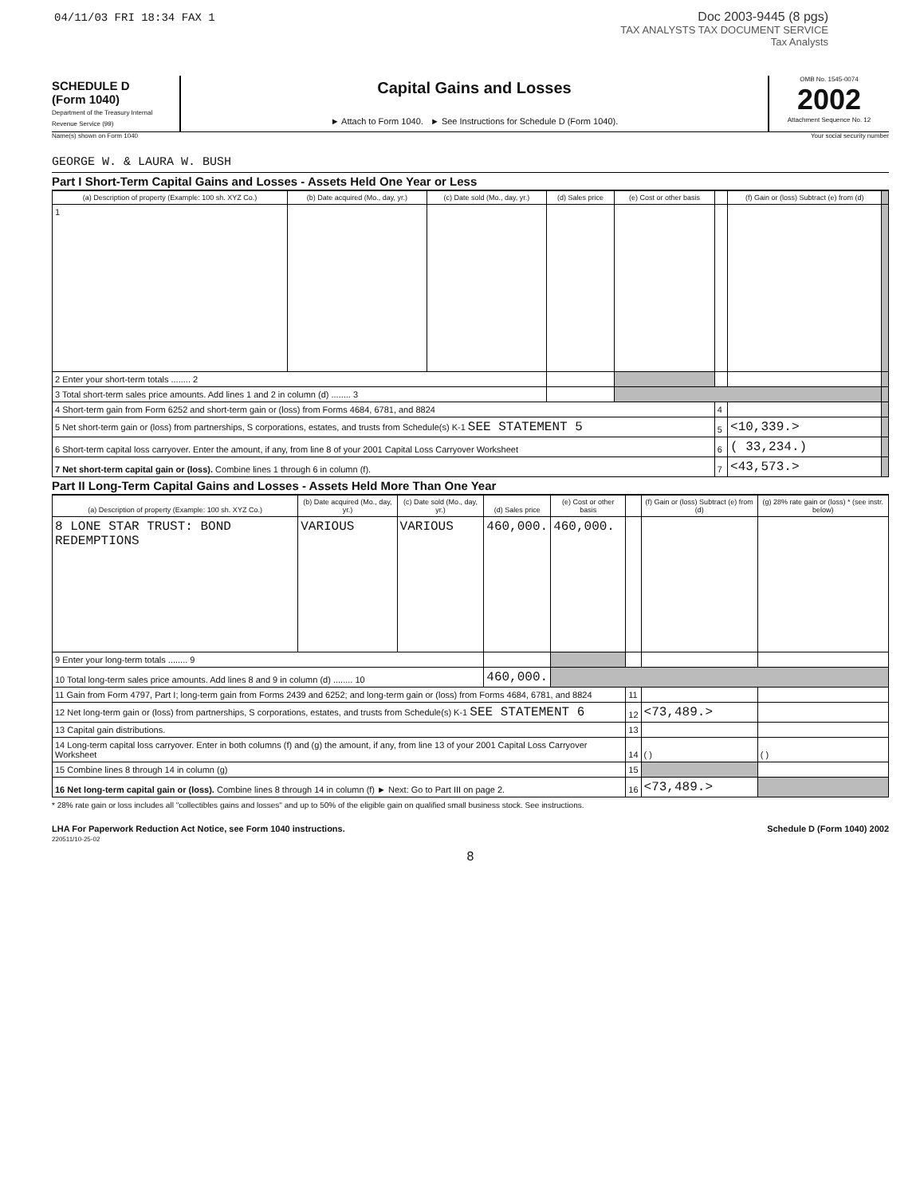04/11/03 FRI 18:34 FAX 1
Doc 2003-9445 (8 pgs)
TAX ANALYSTS TAX DOCUMENT SERVICE
Tax Analysts
SCHEDULE D
(Form 1040)
Department of the Treasury Internal Revenue Service (99)
Capital Gains and Losses
► Attach to Form 1040. ► See Instructions for Schedule D (Form 1040).
OMB No. 1545-0074
2002
Attachment Sequence No. 12
Name(s) shown on Form 1040 Your social security number
GEORGE W. & LAURA W. BUSH
Part I Short-Term Capital Gains and Losses - Assets Held One Year or Less
| (a) Description of property (Example: 100 sh. XYZ Co.) | (b) Date acquired (Mo., day, yr.) | (c) Date sold (Mo., day, yr.) | (d) Sales price | (e) Cost or other basis | | (f) Gain or (loss) Subtract (e) from (d) | |
| --- | --- | --- | --- | --- | --- | --- | --- |
| 1 | | | | | | | |
| 2 Enter your short-term totals ........ 2 | | | | | | | |
| 3 Total short-term sales price amounts. Add lines 1 and 2 in column (d) ........ 3 | | | | | | | |
| 4 Short-term gain from Form 6252 and short-term gain or (loss) from Forms 4684, 6781, and 8824 | | | | | 4 | | |
| 5 Net short-term gain or (loss) from partnerships, S corporations, estates, and trusts from Schedule(s) K-1 SEE STATEMENT 5 | | | | | 5 | <10,339.> | |
| 6 Short-term capital loss carryover. Enter the amount, if any, from line 8 of your 2001 Capital Loss Carryover Worksheet | | | | | 6 | ( 33,234.) | |
| 7 Net short-term capital gain or (loss). Combine lines 1 through 6 in column (f). | | | | | 7 | <43,573.> | |
Part II Long-Term Capital Gains and Losses - Assets Held More Than One Year
| (a) Description of property (Example: 100 sh. XYZ Co.) | (b) Date acquired (Mo., day, yr.) | (c) Date sold (Mo., day, yr.) | (d) Sales price | (e) Cost or other basis | | (f) Gain or (loss) Subtract (e) from (d) | (g) 28% rate gain or (loss) * (see instr. below) |
| --- | --- | --- | --- | --- | --- | --- | --- |
| 8 LONE STAR TRUST: BOND REDEMPTIONS | VARIOUS | VARIOUS | 460,000. | 460,000. | | | |
| 9 Enter your long-term totals ........ 9 | | | | | | | |
| 10 Total long-term sales price amounts. Add lines 8 and 9 in column (d) ........ 10 | | | 460,000. | | | | |
| 11 Gain from Form 4797, Part I; long-term gain from Forms 2439 and 6252; and long-term gain or (loss) from Forms 4684, 6781, and 8824 | | | | | 11 | | |
| 12 Net long-term gain or (loss) from partnerships, S corporations, estates, and trusts from Schedule(s) K-1 SEE STATEMENT 6 | | | | | 12 | <73,489.> | |
| 13 Capital gain distributions. | | | | | 13 | | |
| 14 Long-term capital loss carryover. Enter in both columns (f) and (g) the amount, if any, from line 13 of your 2001 Capital Loss Carryover Worksheet | | | | | 14 | ( ) | ( ) |
| 15 Combine lines 8 through 14 in column (g) | | | | | 15 | | |
| 16 Net long-term capital gain or (loss). Combine lines 8 through 14 in column (f) ► Next: Go to Part III on page 2. | | | | | 16 | <73,489.> | |
* 28% rate gain or loss includes all "collectibles gains and losses" and up to 50% of the eligible gain on qualified small business stock. See instructions.
LHA For Paperwork Reduction Act Notice, see Form 1040 instructions. Schedule D (Form 1040) 2002
220511/10-25-02
8